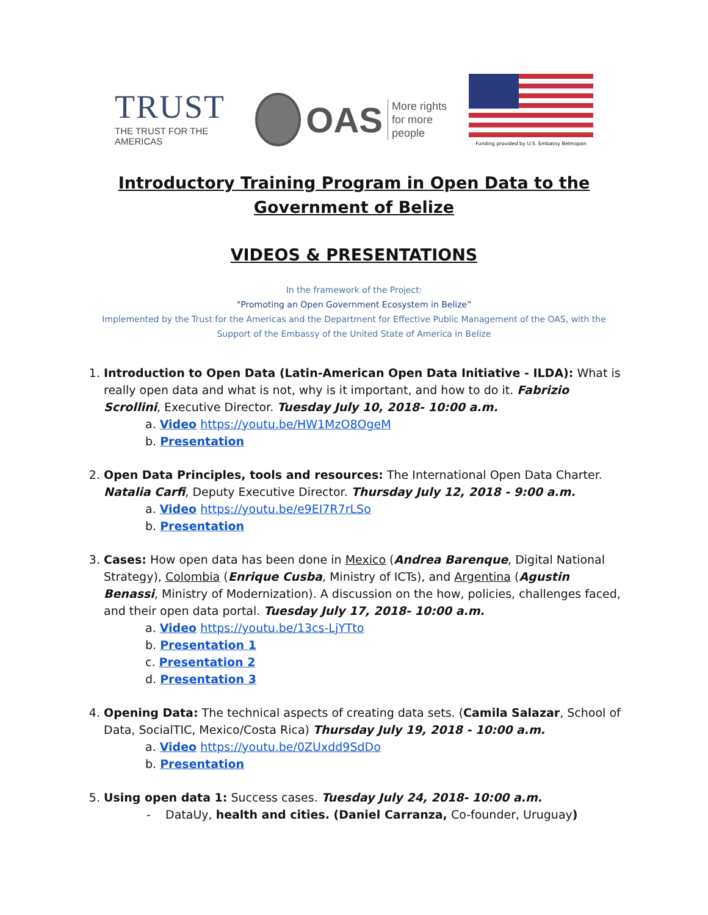TRUST
THE TRUST FOR THE AMERICAS
OAS More rights
for more people
Funding provided by U.S. Embassy Belmopan
Introductory Training Program in Open Data to the
Government of Belize
VIDEOS & PRESENTATIONS
In the framework of the Project:
“Promoting an Open Government Ecosystem in Belize”
Implemented by the Trust for the Americas and the Department for Effective Public Management of the OAS, with the Support of the Embassy of the United State of America in Belize
1. Introduction to Open Data (Latin-American Open Data Initiative - ILDA): What is really open data and what is not, why is it important, and how to do it. Fabrizio Scrollini, Executive Director. Tuesday July 10, 2018- 10:00 a.m.
a. Video https://youtu.be/HW1MzO8OgeM
b. Presentation
2. Open Data Principles, tools and resources: The International Open Data Charter. Natalia Carfi, Deputy Executive Director. Thursday July 12, 2018 - 9:00 a.m.
a. Video https://youtu.be/e9EI7R7rLSo
b. Presentation
3. Cases: How open data has been done in Mexico (Andrea Barenque, Digital National Strategy), Colombia (Enrique Cusba, Ministry of ICTs), and Argentina (Agustin Benassi, Ministry of Modernization). A discussion on the how, policies, challenges faced, and their open data portal. Tuesday July 17, 2018- 10:00 a.m.
a. Video https://youtu.be/13cs-LjYTto
b. Presentation 1
c. Presentation 2
d. Presentation 3
4. Opening Data: The technical aspects of creating data sets. (Camila Salazar, School of Data, SocialTIC, Mexico/Costa Rica) Thursday July 19, 2018 - 10:00 a.m.
a. Video https://youtu.be/0ZUxdd9SdDo
b. Presentation
5. Using open data 1: Success cases. Tuesday July 24, 2018- 10:00 a.m.
- DataUy, health and cities. (Daniel Carranza, Co-founder, Uruguay)